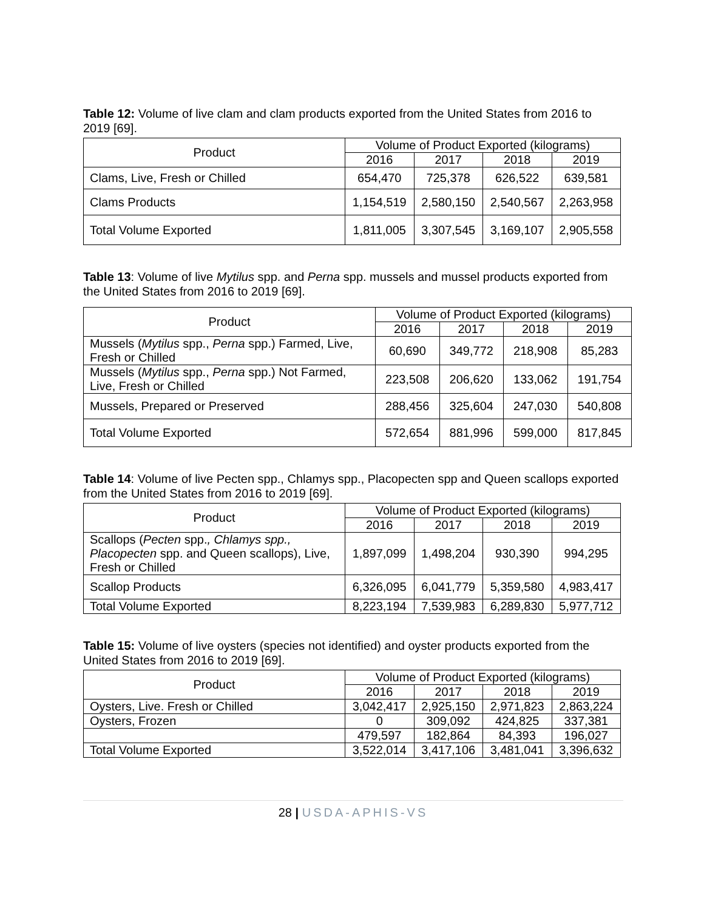Table 12: Volume of live clam and clam products exported from the United States from 2016 to 2019 [69].
| Product | Volume of Product Exported (kilograms) | | | |
| --- | --- | --- | --- | --- |
| | 2016 | 2017 | 2018 | 2019 |
| Clams, Live, Fresh or Chilled | 654,470 | 725,378 | 626,522 | 639,581 |
| Clams Products | 1,154,519 | 2,580,150 | 2,540,567 | 2,263,958 |
| Total Volume Exported | 1,811,005 | 3,307,545 | 3,169,107 | 2,905,558 |
Table 13: Volume of live Mytilus spp. and Perna spp. mussels and mussel products exported from the United States from 2016 to 2019 [69].
| Product | Volume of Product Exported (kilograms) | | | |
| --- | --- | --- | --- | --- |
| | 2016 | 2017 | 2018 | 2019 |
| Mussels ( Mytilus spp., Perna spp.) Farmed, Live, Fresh or Chilled | 60,690 | 349,772 | 218,908 | 85,283 |
| Mussels ( Mytilus spp., Perna spp.) Not Farmed, Live, Fresh or Chilled | 223,508 | 206,620 | 133,062 | 191,754 |
| Mussels, Prepared or Preserved | 288,456 | 325,604 | 247,030 | 540,808 |
| Total Volume Exported | 572,654 | 881,996 | 599,000 | 817,845 |
Table 14: Volume of live Pecten spp., Chlamys spp., Placopecten spp and Queen scallops exported from the United States from 2016 to 2019 [69].
| Product | Volume of Product Exported (kilograms) | | | |
| --- | --- | --- | --- | --- |
| | 2016 | 2017 | 2018 | 2019 |
| Scallops ( Pecten spp. , Chlamys spp., Placopecten spp. and Queen scallops), Live, Fresh or Chilled | 1,897,099 | 1,498,204 | 930,390 | 994,295 |
| Scallop Products | 6,326,095 | 6,041,779 | 5,359,580 | 4,983,417 |
| Total Volume Exported | 8,223,194 | 7,539,983 | 6,289,830 | 5,977,712 |
Table 15: Volume of live oysters (species not identified) and oyster products exported from the United States from 2016 to 2019 [69].
| Product | Volume of Product Exported (kilograms) | | | |
| --- | --- | --- | --- | --- |
| | 2016 | 2017 | 2018 | 2019 |
| Oysters, Live. Fresh or Chilled | 3,042,417 | 2,925,150 | 2,971,823 | 2,863,224 |
| Oysters, Frozen | 0 | 309,092 | 424,825 | 337,381 |
| | 479,597 | 182,864 | 84,393 | 196,027 |
| Total Volume Exported | 3,522,014 | 3,417,106 | 3,481,041 | 3,396,632 |
28 | USDA-APHIS-VS